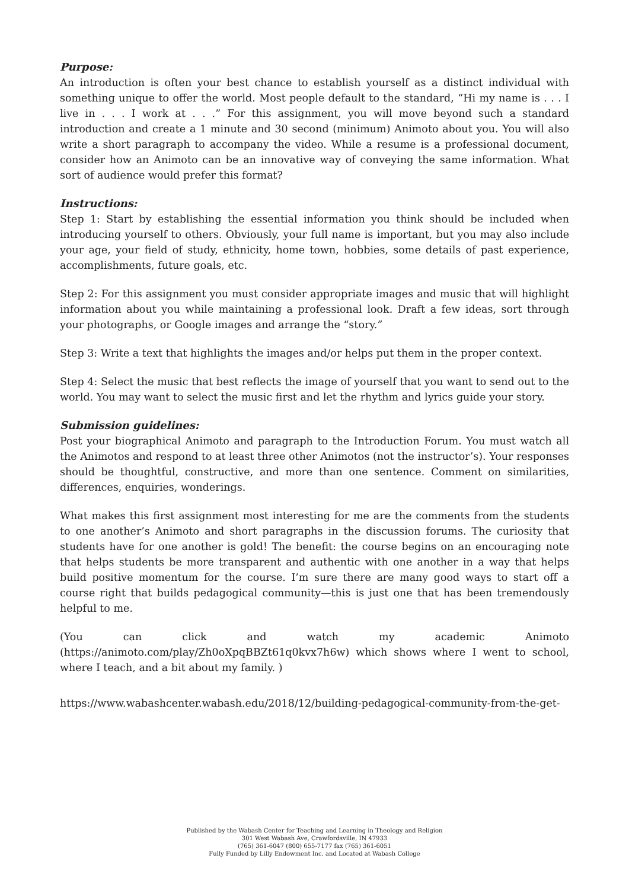Purpose:
An introduction is often your best chance to establish yourself as a distinct individual with something unique to offer the world. Most people default to the standard, “Hi my name is . . . I live in . . . I work at . . .” For this assignment, you will move beyond such a standard introduction and create a 1 minute and 30 second (minimum) Animoto about you. You will also write a short paragraph to accompany the video. While a resume is a professional document, consider how an Animoto can be an innovative way of conveying the same information. What sort of audience would prefer this format?
Instructions:
Step 1: Start by establishing the essential information you think should be included when introducing yourself to others. Obviously, your full name is important, but you may also include your age, your field of study, ethnicity, home town, hobbies, some details of past experience, accomplishments, future goals, etc.
Step 2: For this assignment you must consider appropriate images and music that will highlight information about you while maintaining a professional look. Draft a few ideas, sort through your photographs, or Google images and arrange the “story.”
Step 3: Write a text that highlights the images and/or helps put them in the proper context.
Step 4: Select the music that best reflects the image of yourself that you want to send out to the world. You may want to select the music first and let the rhythm and lyrics guide your story.
Submission guidelines:
Post your biographical Animoto and paragraph to the Introduction Forum. You must watch all the Animotos and respond to at least three other Animotos (not the instructor’s). Your responses should be thoughtful, constructive, and more than one sentence. Comment on similarities, differences, enquiries, wonderings.
What makes this first assignment most interesting for me are the comments from the students to one another’s Animoto and short paragraphs in the discussion forums. The curiosity that students have for one another is gold! The benefit: the course begins on an encouraging note that helps students be more transparent and authentic with one another in a way that helps build positive momentum for the course. I’m sure there are many good ways to start off a course right that builds pedagogical community—this is just one that has been tremendously helpful to me.
(You can click and watch my academic Animoto (https://animoto.com/play/Zh0oXpqBBZt61q0kvx7h6w) which shows where I went to school, where I teach, and a bit about my family. )
https://www.wabashcenter.wabash.edu/2018/12/building-pedagogical-community-from-the-get-
Published by the Wabash Center for Teaching and Learning in Theology and Religion
301 West Wabash Ave, Crawfordsville, IN 47933
(765) 361-6047 (800) 655-7177 fax (765) 361-6051
Fully Funded by Lilly Endowment Inc. and Located at Wabash College